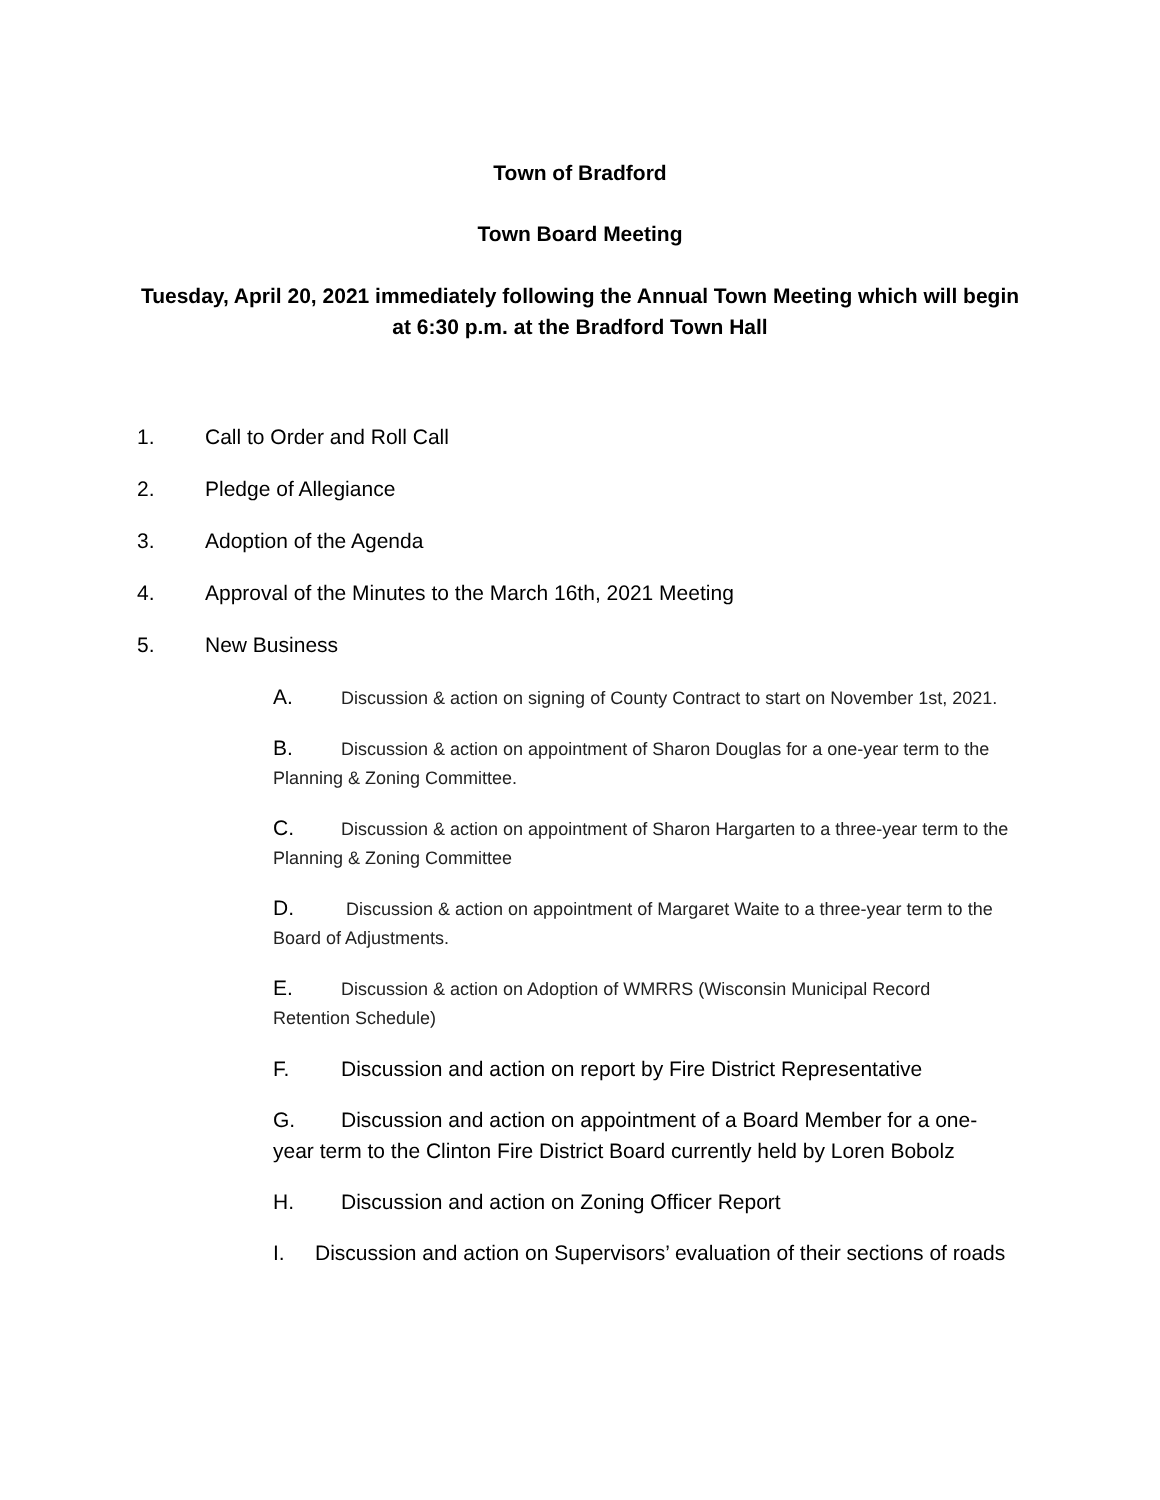Town of Bradford
Town Board Meeting
Tuesday, April 20, 2021 immediately following the Annual Town Meeting which will begin at 6:30 p.m. at the Bradford Town Hall
1. Call to Order and Roll Call
2. Pledge of Allegiance
3. Adoption of the Agenda
4. Approval of the Minutes to the March 16th, 2021 Meeting
5. New Business
A. Discussion & action on signing of County Contract to start on November 1st, 2021.
B. Discussion & action on appointment of Sharon Douglas for a one-year term to the Planning & Zoning Committee.
C. Discussion & action on appointment of Sharon Hargarten to a three-year term to the Planning & Zoning Committee
D. Discussion & action on appointment of Margaret Waite to a three-year term to the Board of Adjustments.
E. Discussion & action on Adoption of WMRRS (Wisconsin Municipal Record Retention Schedule)
F. Discussion and action on report by Fire District Representative
G. Discussion and action on appointment of a Board Member for a one-year term to the Clinton Fire District Board currently held by Loren Bobolz
H. Discussion and action on Zoning Officer Report
I. Discussion and action on Supervisors’ evaluation of their sections of roads